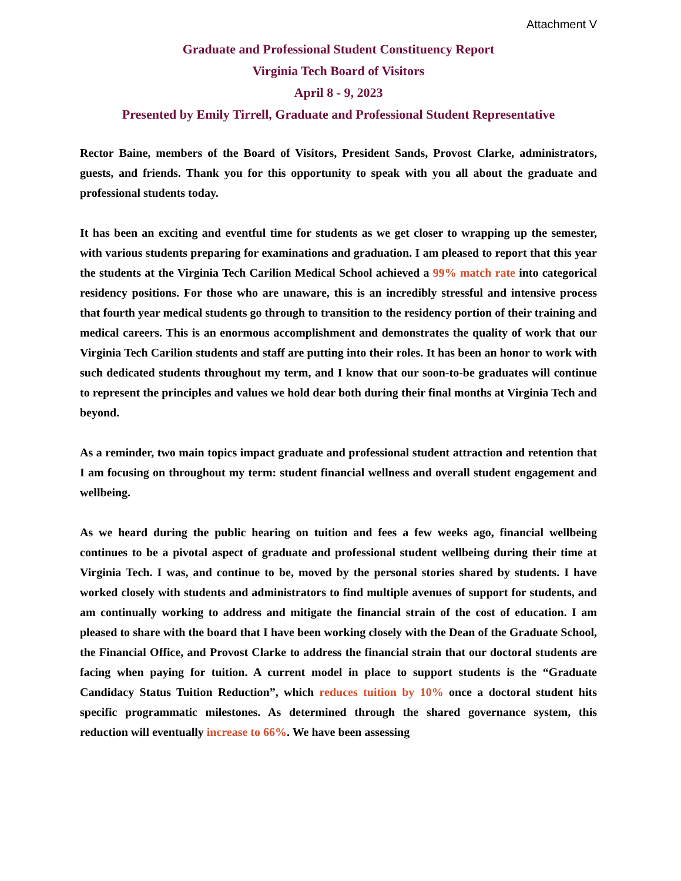Attachment V
Graduate and Professional Student Constituency Report
Virginia Tech Board of Visitors
April 8 - 9, 2023
Presented by Emily Tirrell, Graduate and Professional Student Representative
Rector Baine, members of the Board of Visitors, President Sands, Provost Clarke, administrators, guests, and friends. Thank you for this opportunity to speak with you all about the graduate and professional students today.
It has been an exciting and eventful time for students as we get closer to wrapping up the semester, with various students preparing for examinations and graduation. I am pleased to report that this year the students at the Virginia Tech Carilion Medical School achieved a 99% match rate into categorical residency positions. For those who are unaware, this is an incredibly stressful and intensive process that fourth year medical students go through to transition to the residency portion of their training and medical careers. This is an enormous accomplishment and demonstrates the quality of work that our Virginia Tech Carilion students and staff are putting into their roles. It has been an honor to work with such dedicated students throughout my term, and I know that our soon-to-be graduates will continue to represent the principles and values we hold dear both during their final months at Virginia Tech and beyond.
As a reminder, two main topics impact graduate and professional student attraction and retention that I am focusing on throughout my term: student financial wellness and overall student engagement and wellbeing.
As we heard during the public hearing on tuition and fees a few weeks ago, financial wellbeing continues to be a pivotal aspect of graduate and professional student wellbeing during their time at Virginia Tech. I was, and continue to be, moved by the personal stories shared by students. I have worked closely with students and administrators to find multiple avenues of support for students, and am continually working to address and mitigate the financial strain of the cost of education. I am pleased to share with the board that I have been working closely with the Dean of the Graduate School, the Financial Office, and Provost Clarke to address the financial strain that our doctoral students are facing when paying for tuition. A current model in place to support students is the “Graduate Candidacy Status Tuition Reduction”, which reduces tuition by 10% once a doctoral student hits specific programmatic milestones. As determined through the shared governance system, this reduction will eventually increase to 66%. We have been assessing